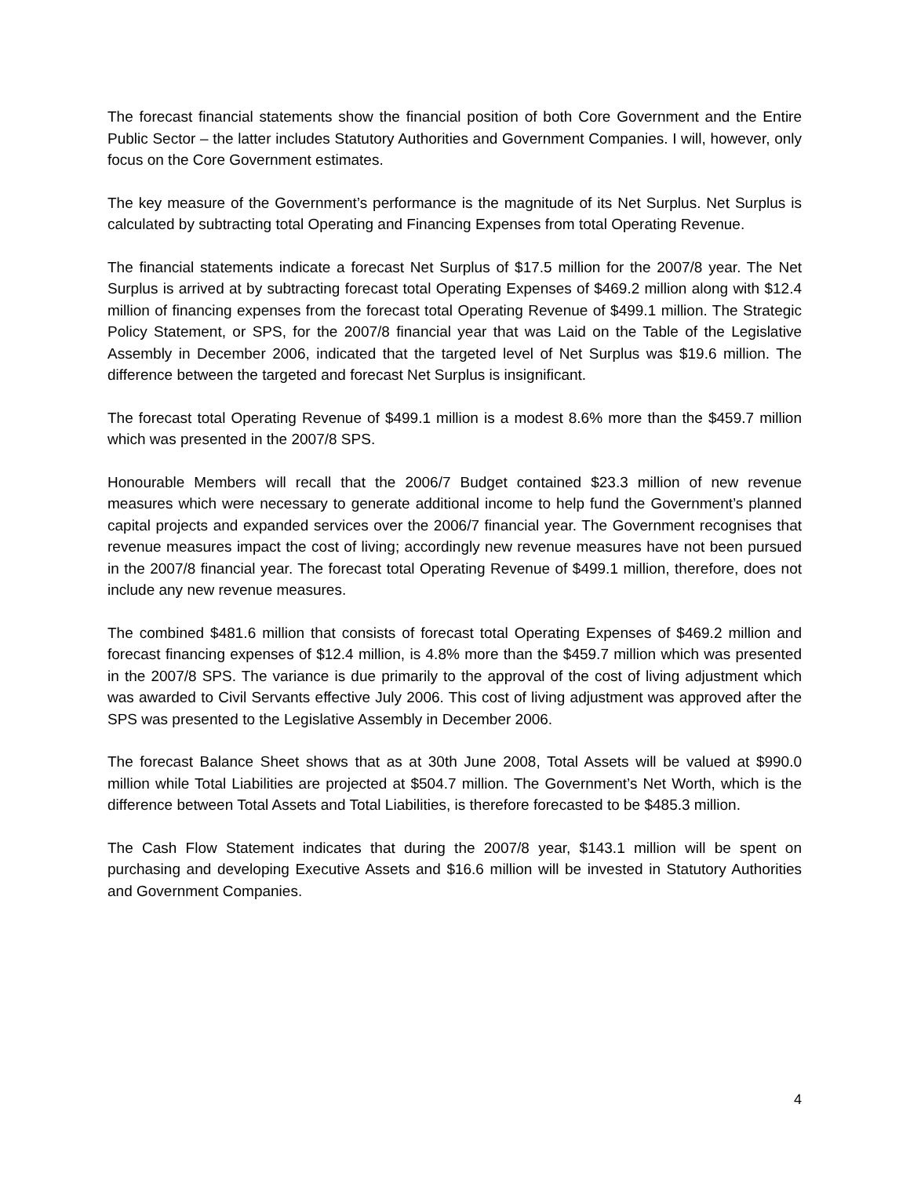The forecast financial statements show the financial position of both Core Government and the Entire Public Sector – the latter includes Statutory Authorities and Government Companies. I will, however, only focus on the Core Government estimates.
The key measure of the Government’s performance is the magnitude of its Net Surplus. Net Surplus is calculated by subtracting total Operating and Financing Expenses from total Operating Revenue.
The financial statements indicate a forecast Net Surplus of $17.5 million for the 2007/8 year. The Net Surplus is arrived at by subtracting forecast total Operating Expenses of $469.2 million along with $12.4 million of financing expenses from the forecast total Operating Revenue of $499.1 million. The Strategic Policy Statement, or SPS, for the 2007/8 financial year that was Laid on the Table of the Legislative Assembly in December 2006, indicated that the targeted level of Net Surplus was $19.6 million. The difference between the targeted and forecast Net Surplus is insignificant.
The forecast total Operating Revenue of $499.1 million is a modest 8.6% more than the $459.7 million which was presented in the 2007/8 SPS.
Honourable Members will recall that the 2006/7 Budget contained $23.3 million of new revenue measures which were necessary to generate additional income to help fund the Government’s planned capital projects and expanded services over the 2006/7 financial year. The Government recognises that revenue measures impact the cost of living; accordingly new revenue measures have not been pursued in the 2007/8 financial year. The forecast total Operating Revenue of $499.1 million, therefore, does not include any new revenue measures.
The combined $481.6 million that consists of forecast total Operating Expenses of $469.2 million and forecast financing expenses of $12.4 million, is 4.8% more than the $459.7 million which was presented in the 2007/8 SPS. The variance is due primarily to the approval of the cost of living adjustment which was awarded to Civil Servants effective July 2006. This cost of living adjustment was approved after the SPS was presented to the Legislative Assembly in December 2006.
The forecast Balance Sheet shows that as at 30th June 2008, Total Assets will be valued at $990.0 million while Total Liabilities are projected at $504.7 million. The Government’s Net Worth, which is the difference between Total Assets and Total Liabilities, is therefore forecasted to be $485.3 million.
The Cash Flow Statement indicates that during the 2007/8 year, $143.1 million will be spent on purchasing and developing Executive Assets and $16.6 million will be invested in Statutory Authorities and Government Companies.
4